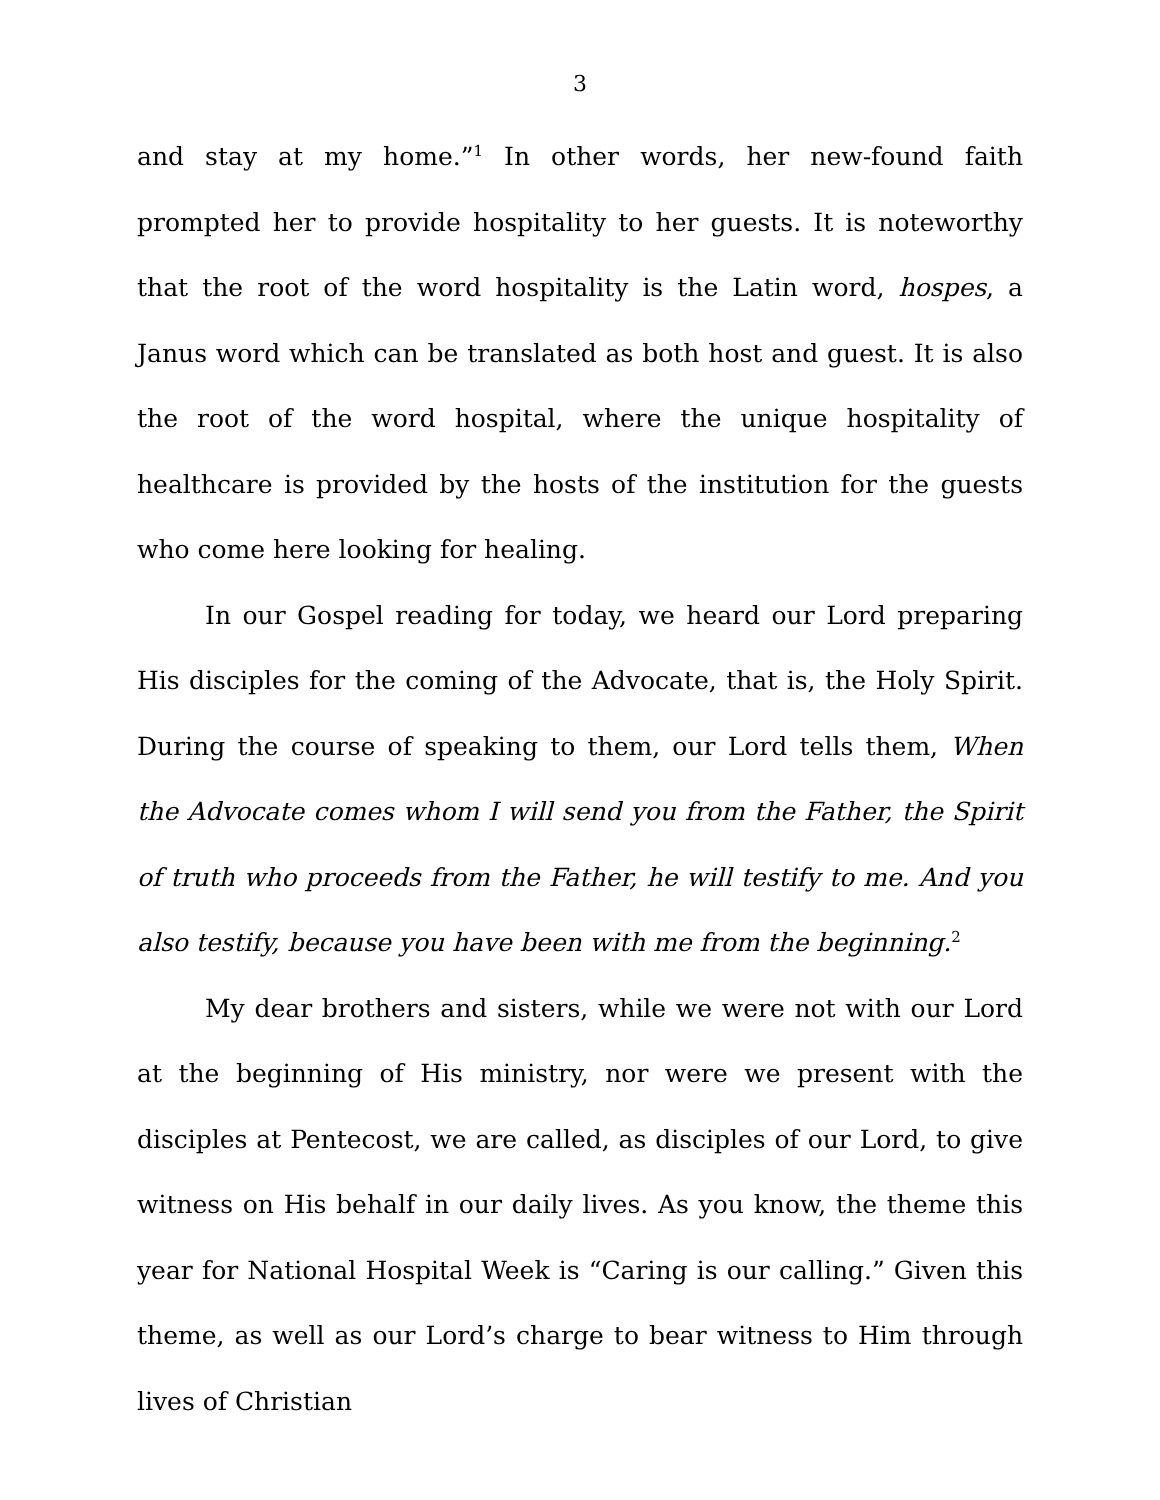3
and stay at my home.”<sup>1</sup> In other words, her new-found faith prompted her to provide hospitality to her guests. It is noteworthy that the root of the word hospitality is the Latin word, hospes, a Janus word which can be translated as both host and guest. It is also the root of the word hospital, where the unique hospitality of healthcare is provided by the hosts of the institution for the guests who come here looking for healing.
In our Gospel reading for today, we heard our Lord preparing His disciples for the coming of the Advocate, that is, the Holy Spirit. During the course of speaking to them, our Lord tells them, When the Advocate comes whom I will send you from the Father, the Spirit of truth who proceeds from the Father, he will testify to me. And you also testify, because you have been with me from the beginning.<sup>2</sup>
My dear brothers and sisters, while we were not with our Lord at the beginning of His ministry, nor were we present with the disciples at Pentecost, we are called, as disciples of our Lord, to give witness on His behalf in our daily lives. As you know, the theme this year for National Hospital Week is “Caring is our calling.” Given this theme, as well as our Lord’s charge to bear witness to Him through lives of Christian